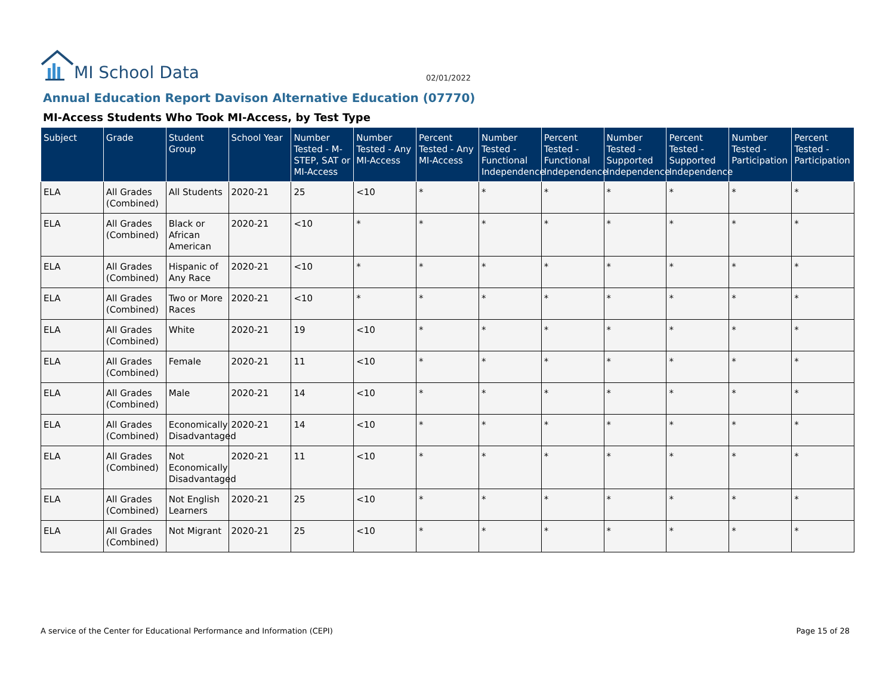MI School Data
02/01/2022
Annual Education Report Davison Alternative Education (07770)
MI-Access Students Who Took MI-Access, by Test Type
| Subject | Grade | Student Group | School Year | Number Tested - M-STEP, SAT or MI-Access | Number Tested - Any MI-Access | Percent Tested - Any MI-Access | Number Tested - Functional Independence | Percent Tested - Functional Independence | Number Tested - Supported Independence | Percent Tested - Supported Independence | Number Tested - Participation | Percent Tested - Participation |
| --- | --- | --- | --- | --- | --- | --- | --- | --- | --- | --- | --- | --- |
| ELA | All Grades (Combined) | All Students | 2020-21 | 25 | <10 | * | * | * | * | * | * | * |
| ELA | All Grades (Combined) | Black or African American | 2020-21 | <10 | * | * | * | * | * | * | * | * |
| ELA | All Grades (Combined) | Hispanic of Any Race | 2020-21 | <10 | * | * | * | * | * | * | * | * |
| ELA | All Grades (Combined) | Two or More Races | 2020-21 | <10 | * | * | * | * | * | * | * | * |
| ELA | All Grades (Combined) | White | 2020-21 | 19 | <10 | * | * | * | * | * | * | * |
| ELA | All Grades (Combined) | Female | 2020-21 | 11 | <10 | * | * | * | * | * | * | * |
| ELA | All Grades (Combined) | Male | 2020-21 | 14 | <10 | * | * | * | * | * | * | * |
| ELA | All Grades (Combined) | Economically Disadvantaged | 2020-21 | 14 | <10 | * | * | * | * | * | * | * |
| ELA | All Grades (Combined) | Not Economically Disadvantaged | 2020-21 | 11 | <10 | * | * | * | * | * | * | * |
| ELA | All Grades (Combined) | Not English Learners | 2020-21 | 25 | <10 | * | * | * | * | * | * | * |
| ELA | All Grades (Combined) | Not Migrant | 2020-21 | 25 | <10 | * | * | * | * | * | * | * |
A service of the Center for Educational Performance and Information (CEPI) Page 15 of 28